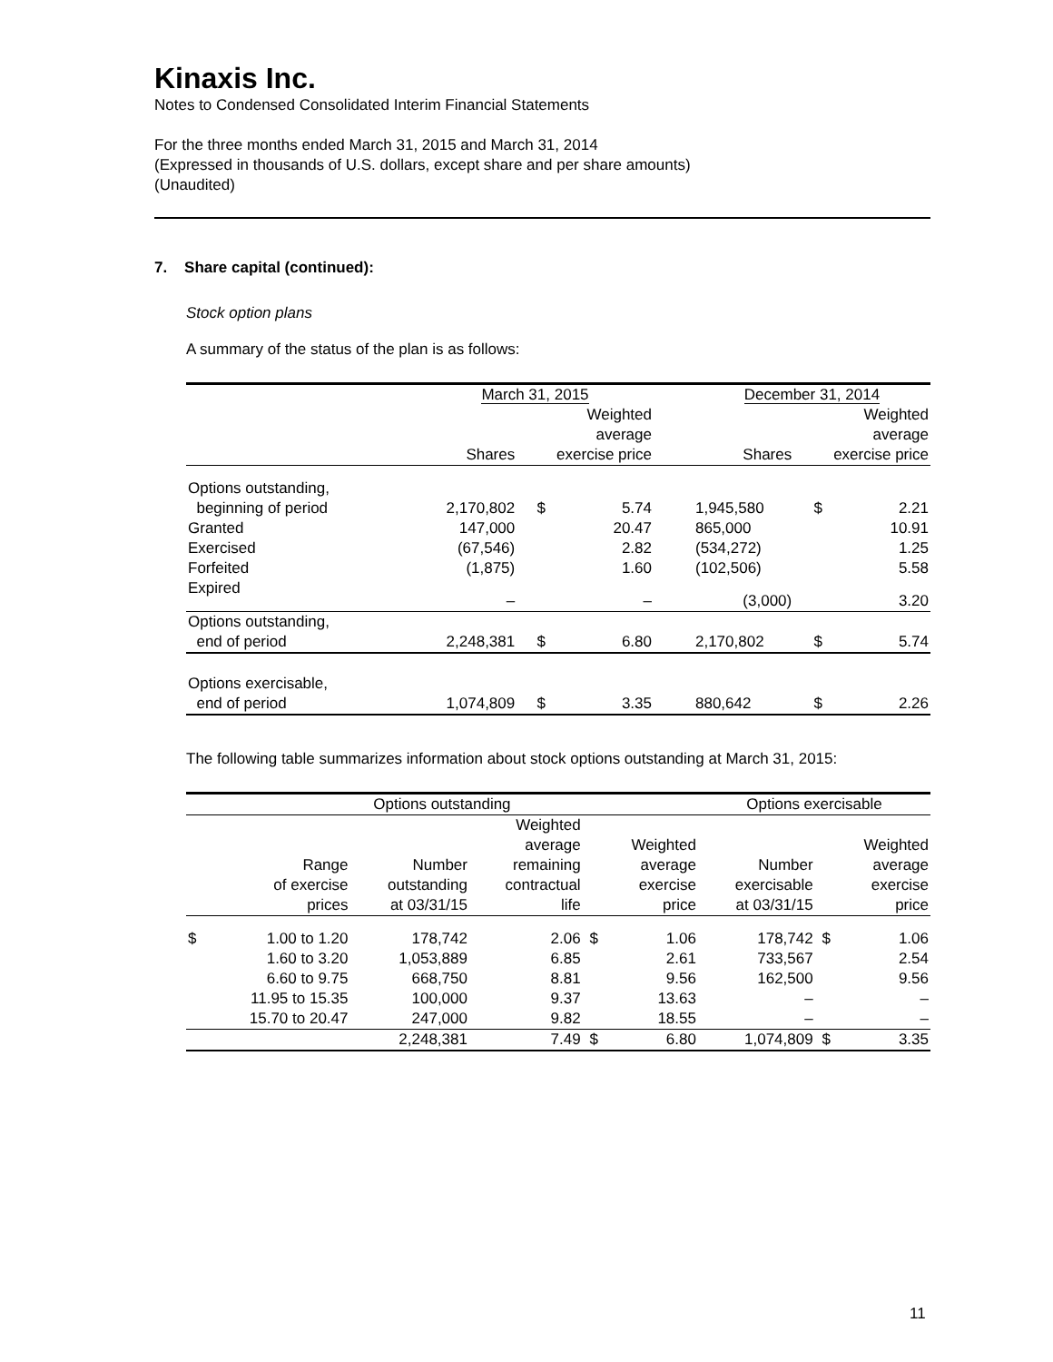Kinaxis Inc.
Notes to Condensed Consolidated Interim Financial Statements
For the three months ended March 31, 2015 and March 31, 2014
(Expressed in thousands of U.S. dollars, except share and per share amounts)
(Unaudited)
7. Share capital (continued):
Stock option plans
A summary of the status of the plan is as follows:
| | March 31, 2015 | | | | December 31, 2014 | | |
| | Shares | Weighted average exercise price | | | Shares | Weighted average exercise price | |
| Options outstanding, beginning of period | 2,170,802 | $ | 5.74 | | 1,945,580 | $ | 2.21 |
| Granted | 147,000 | | 20.47 | | 865,000 | | 10.91 |
| Exercised | (67,546) | | 2.82 | | (534,272) | | 1.25 |
| Forfeited | (1,875) | | 1.60 | | (102,506) | | 5.58 |
| Expired | – | | – | | (3,000) | | 3.20 |
| Options outstanding, end of period | 2,248,381 | $ | 6.80 | | 2,170,802 | $ | 5.74 |
| Options exercisable, end of period | 1,074,809 | $ | 3.35 | | 880,642 | $ | 2.26 |
The following table summarizes information about stock options outstanding at March 31, 2015:
| Options outstanding | | | | | | Options exercisable | | |
| | Range of exercise prices | Number outstanding at 03/31/15 | Weighted average remaining contractual life | | Weighted average exercise price | Number exercisable at 03/31/15 | | Weighted average exercise price |
| $ | 1.00 to 1.20 | 178,742 | 2.06 | $ | 1.06 | 178,742 | $ | 1.06 |
| | 1.60 to 3.20 | 1,053,889 | 6.85 | | 2.61 | 733,567 | | 2.54 |
| | 6.60 to 9.75 | 668,750 | 8.81 | | 9.56 | 162,500 | | 9.56 |
| | 11.95 to 15.35 | 100,000 | 9.37 | | 13.63 | – | | – |
| | 15.70 to 20.47 | 247,000 | 9.82 | | 18.55 | – | | – |
| | | 2,248,381 | 7.49 | $ | 6.80 | 1,074,809 | $ | 3.35 |
11